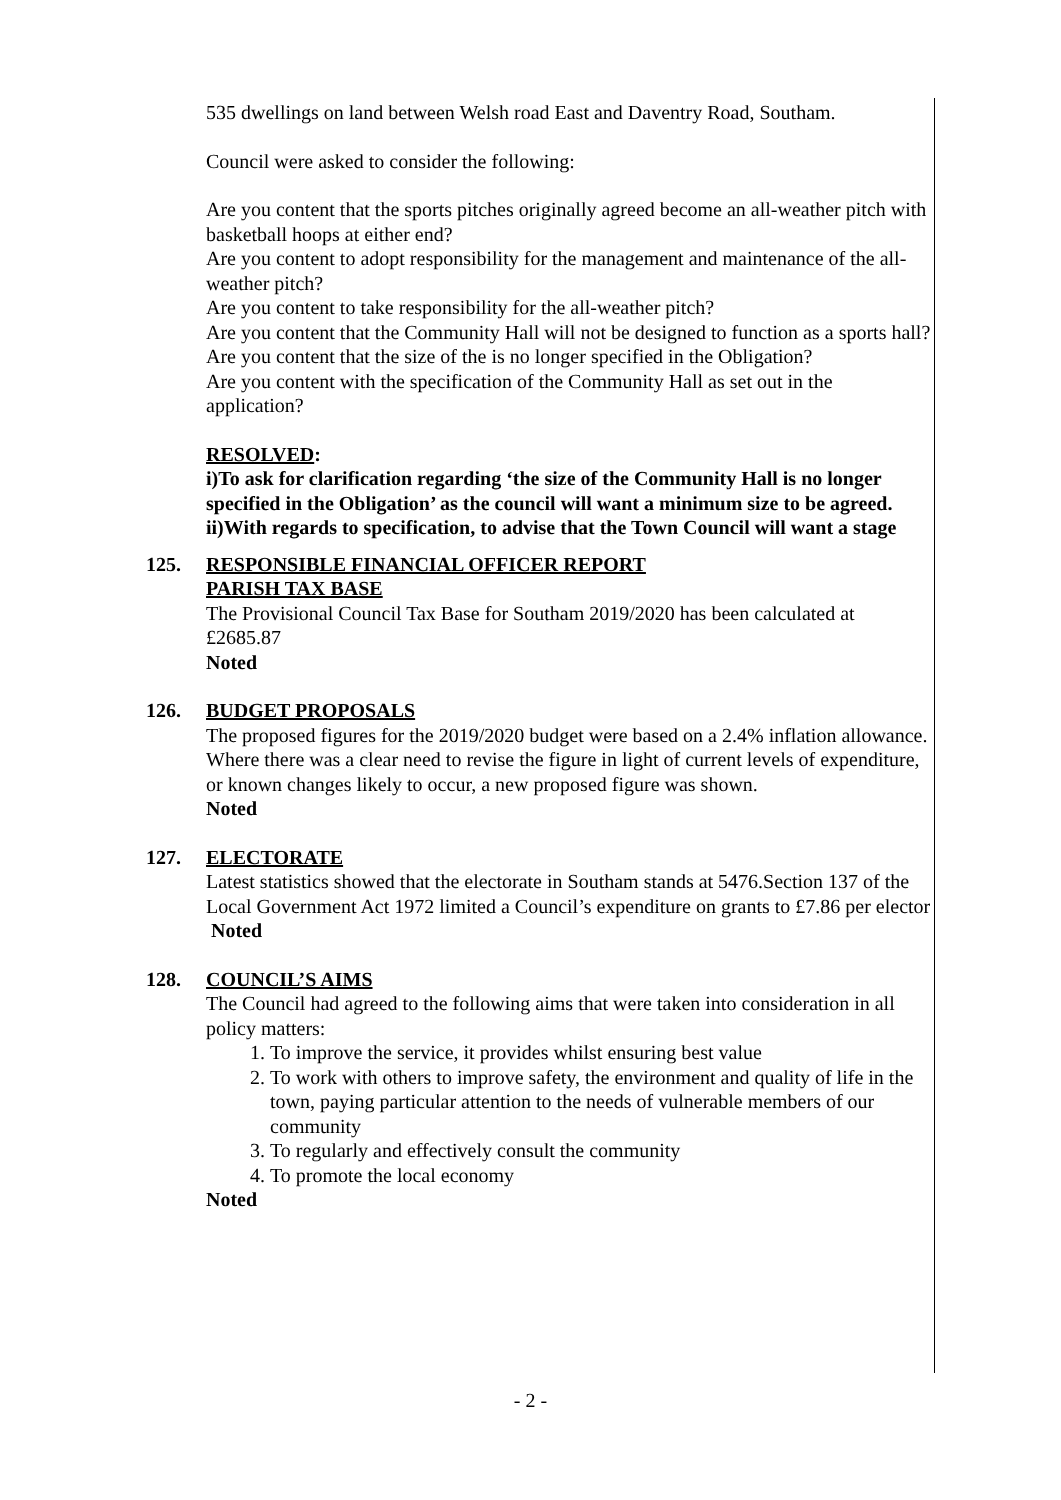535 dwellings on land between Welsh road East and Daventry Road, Southam.
Council were asked to consider the following:
Are you content that the sports pitches originally agreed become an all-weather pitch with basketball hoops at either end?
Are you content to adopt responsibility for the management and maintenance of the all-weather pitch?
Are you content to take responsibility for the all-weather pitch?
Are you content that the Community Hall will not be designed to function as a sports hall?
Are you content that the size of the is no longer specified in the Obligation?
Are you content with the specification of the Community Hall as set out in the application?
RESOLVED:
i)To ask for clarification regarding ‘the size of the Community Hall is no longer specified in the Obligation’ as the council will want a minimum size to be agreed.
ii)With regards to specification, to advise that the Town Council will want a stage
125. RESPONSIBLE FINANCIAL OFFICER REPORT
PARISH TAX BASE
The Provisional Council Tax Base for Southam 2019/2020 has been calculated at £2685.87
Noted
126. BUDGET PROPOSALS
The proposed figures for the 2019/2020 budget were based on a 2.4% inflation allowance. Where there was a clear need to revise the figure in light of current levels of expenditure, or known changes likely to occur, a new proposed figure was shown.
Noted
127. ELECTORATE
Latest statistics showed that the electorate in Southam stands at 5476.Section 137 of the Local Government Act 1972 limited a Council’s expenditure on grants to £7.86 per elector
Noted
128. COUNCIL’S AIMS
The Council had agreed to the following aims that were taken into consideration in all policy matters:
1. To improve the service, it provides whilst ensuring best value
2. To work with others to improve safety, the environment and quality of life in the town, paying particular attention to the needs of vulnerable members of our community
3. To regularly and effectively consult the community
4. To promote the local economy
Noted
- 2 -